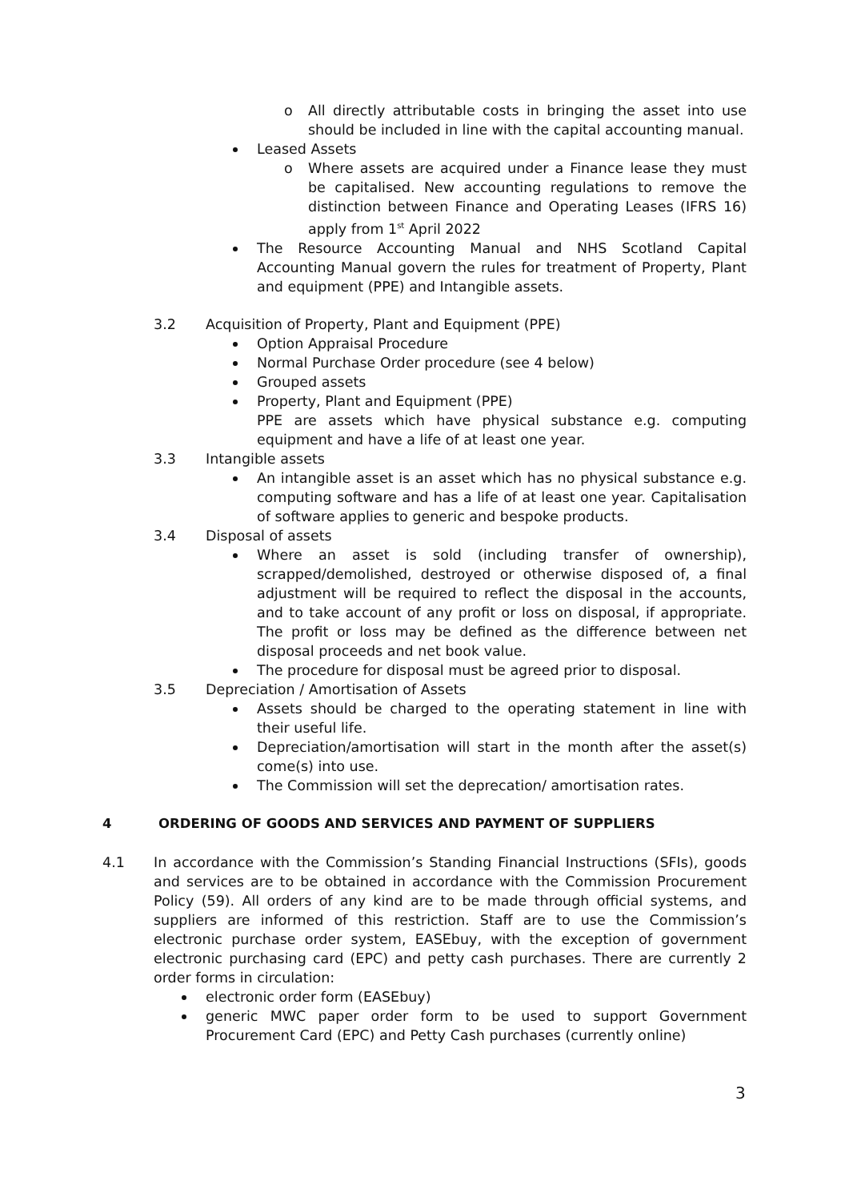o All directly attributable costs in bringing the asset into use should be included in line with the capital accounting manual.
Leased Assets
o Where assets are acquired under a Finance lease they must be capitalised. New accounting regulations to remove the distinction between Finance and Operating Leases (IFRS 16) apply from 1<sup>st</sup> April 2022
The Resource Accounting Manual and NHS Scotland Capital Accounting Manual govern the rules for treatment of Property, Plant and equipment (PPE) and Intangible assets.
3.2 Acquisition of Property, Plant and Equipment (PPE)
Option Appraisal Procedure
Normal Purchase Order procedure (see 4 below)
Grouped assets
Property, Plant and Equipment (PPE)
PPE are assets which have physical substance e.g. computing equipment and have a life of at least one year.
3.3 Intangible assets
An intangible asset is an asset which has no physical substance e.g. computing software and has a life of at least one year. Capitalisation of software applies to generic and bespoke products.
3.4 Disposal of assets
Where an asset is sold (including transfer of ownership), scrapped/demolished, destroyed or otherwise disposed of, a final adjustment will be required to reflect the disposal in the accounts, and to take account of any profit or loss on disposal, if appropriate. The profit or loss may be defined as the difference between net disposal proceeds and net book value.
The procedure for disposal must be agreed prior to disposal.
3.5 Depreciation / Amortisation of Assets
Assets should be charged to the operating statement in line with their useful life.
Depreciation/amortisation will start in the month after the asset(s) come(s) into use.
The Commission will set the deprecation/ amortisation rates.
4 ORDERING OF GOODS AND SERVICES AND PAYMENT OF SUPPLIERS
4.1 In accordance with the Commission’s Standing Financial Instructions (SFIs), goods and services are to be obtained in accordance with the Commission Procurement Policy (59). All orders of any kind are to be made through official systems, and suppliers are informed of this restriction. Staff are to use the Commission’s electronic purchase order system, EASEbuy, with the exception of government electronic purchasing card (EPC) and petty cash purchases. There are currently 2 order forms in circulation:
electronic order form (EASEbuy)
generic MWC paper order form to be used to support Government Procurement Card (EPC) and Petty Cash purchases (currently online)
3